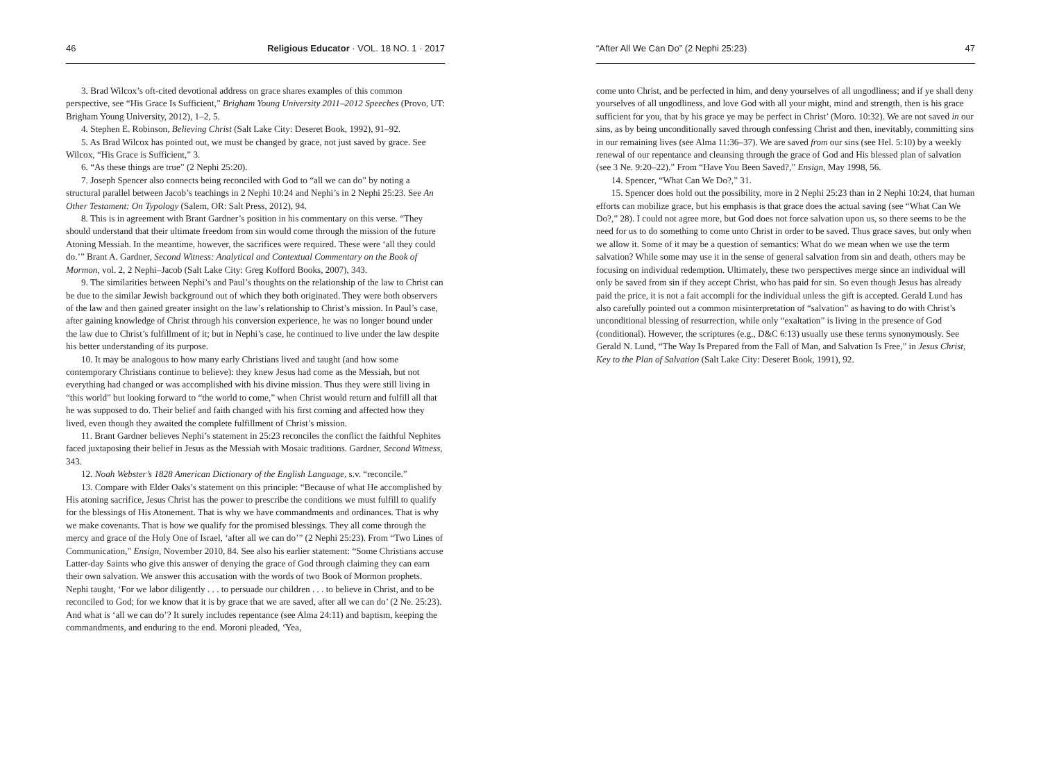46 Religious Educator · VOL. 18 NO. 1 · 2017
3. Brad Wilcox’s oft-cited devotional address on grace shares examples of this common perspective, see “His Grace Is Sufficient,” Brigham Young University 2011–2012 Speeches (Provo, UT: Brigham Young University, 2012), 1–2, 5.
4. Stephen E. Robinson, Believing Christ (Salt Lake City: Deseret Book, 1992), 91–92.
5. As Brad Wilcox has pointed out, we must be changed by grace, not just saved by grace. See Wilcox, “His Grace is Sufficient,” 3.
6. “As these things are true” (2 Nephi 25:20).
7. Joseph Spencer also connects being reconciled with God to “all we can do” by noting a structural parallel between Jacob’s teachings in 2 Nephi 10:24 and Nephi’s in 2 Nephi 25:23. See An Other Testament: On Typology (Salem, OR: Salt Press, 2012), 94.
8. This is in agreement with Brant Gardner’s position in his commentary on this verse. “They should understand that their ultimate freedom from sin would come through the mission of the future Atoning Messiah. In the meantime, however, the sacrifices were required. These were ‘all they could do.’” Brant A. Gardner, Second Witness: Analytical and Contextual Commentary on the Book of Mormon, vol. 2, 2 Nephi–Jacob (Salt Lake City: Greg Kofford Books, 2007), 343.
9. The similarities between Nephi’s and Paul’s thoughts on the relationship of the law to Christ can be due to the similar Jewish background out of which they both originated. They were both observers of the law and then gained greater insight on the law’s relationship to Christ’s mission. In Paul’s case, after gaining knowledge of Christ through his conversion experience, he was no longer bound under the law due to Christ’s fulfillment of it; but in Nephi’s case, he continued to live under the law despite his better understanding of its purpose.
10. It may be analogous to how many early Christians lived and taught (and how some contemporary Christians continue to believe): they knew Jesus had come as the Messiah, but not everything had changed or was accomplished with his divine mission. Thus they were still living in “this world” but looking forward to “the world to come,” when Christ would return and fulfill all that he was supposed to do. Their belief and faith changed with his first coming and affected how they lived, even though they awaited the complete fulfillment of Christ’s mission.
11. Brant Gardner believes Nephi’s statement in 25:23 reconciles the conflict the faithful Nephites faced juxtaposing their belief in Jesus as the Messiah with Mosaic traditions. Gardner, Second Witness, 343.
12. Noah Webster’s 1828 American Dictionary of the English Language, s.v. “reconcile.”
13. Compare with Elder Oaks’s statement on this principle: “Because of what He accomplished by His atoning sacrifice, Jesus Christ has the power to prescribe the conditions we must fulfill to qualify for the blessings of His Atonement. That is why we have commandments and ordinances. That is why we make covenants. That is how we qualify for the promised blessings. They all come through the mercy and grace of the Holy One of Israel, ‘after all we can do’” (2 Nephi 25:23). From “Two Lines of Communication,” Ensign, November 2010, 84. See also his earlier statement: “Some Christians accuse Latter-day Saints who give this answer of denying the grace of God through claiming they can earn their own salvation. We answer this accusation with the words of two Book of Mormon prophets. Nephi taught, ‘For we labor diligently . . . to persuade our children . . . to believe in Christ, and to be reconciled to God; for we know that it is by grace that we are saved, after all we can do’ (2 Ne. 25:23). And what is ‘all we can do’? It surely includes repentance (see Alma 24:11) and baptism, keeping the commandments, and enduring to the end. Moroni pleaded, ‘Yea,
“After All We Can Do” (2 Nephi 25:23) 47
come unto Christ, and be perfected in him, and deny yourselves of all ungodliness; and if ye shall deny yourselves of all ungodliness, and love God with all your might, mind and strength, then is his grace sufficient for you, that by his grace ye may be perfect in Christ’ (Moro. 10:32). We are not saved in our sins, as by being unconditionally saved through confessing Christ and then, inevitably, committing sins in our remaining lives (see Alma 11:36–37). We are saved from our sins (see Hel. 5:10) by a weekly renewal of our repentance and cleansing through the grace of God and His blessed plan of salvation (see 3 Ne. 9:20–22).” From “Have You Been Saved?,” Ensign, May 1998, 56.
14. Spencer, “What Can We Do?,” 31.
15. Spencer does hold out the possibility, more in 2 Nephi 25:23 than in 2 Nephi 10:24, that human efforts can mobilize grace, but his emphasis is that grace does the actual saving (see “What Can We Do?,” 28). I could not agree more, but God does not force salvation upon us, so there seems to be the need for us to do something to come unto Christ in order to be saved. Thus grace saves, but only when we allow it. Some of it may be a question of semantics: What do we mean when we use the term salvation? While some may use it in the sense of general salvation from sin and death, others may be focusing on individual redemption. Ultimately, these two perspectives merge since an individual will only be saved from sin if they accept Christ, who has paid for sin. So even though Jesus has already paid the price, it is not a fait accompli for the individual unless the gift is accepted. Gerald Lund has also carefully pointed out a common misinterpretation of “salvation” as having to do with Christ’s unconditional blessing of resurrection, while only “exaltation” is living in the presence of God (conditional). However, the scriptures (e.g., D&C 6:13) usually use these terms synonymously. See Gerald N. Lund, “The Way Is Prepared from the Fall of Man, and Salvation Is Free,” in Jesus Christ, Key to the Plan of Salvation (Salt Lake City: Deseret Book, 1991), 92.